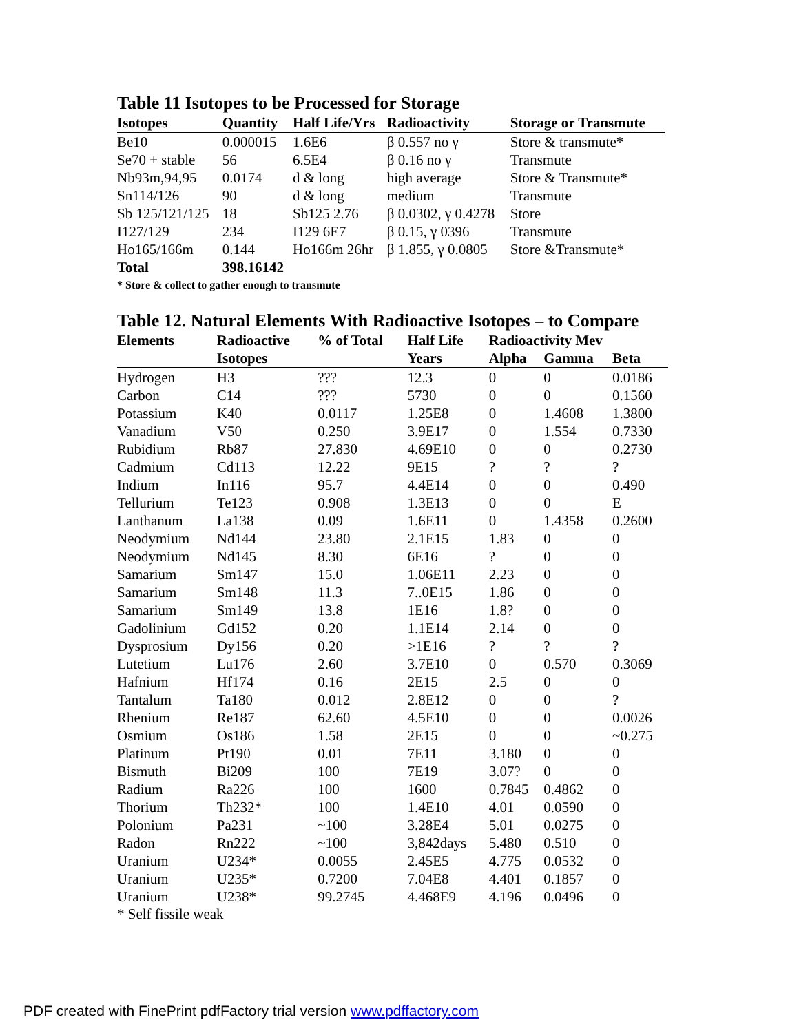Table 11 Isotopes to be Processed for Storage
| Isotopes | Quantity | Half Life/Yrs | Radioactivity | Storage or Transmute |
| --- | --- | --- | --- | --- |
| Be10 | 0.000015 | 1.6E6 | β 0.557 no γ | Store & transmute* |
| Se70 + stable | 56 | 6.5E4 | β 0.16 no γ | Transmute |
| Nb93m,94,95 | 0.0174 | d & long | high average | Store & Transmute* |
| Sn114/126 | 90 | d & long | medium | Transmute |
| Sb 125/121/125 | 18 | Sb125 2.76 | β 0.0302, γ 0.4278 | Store |
| I127/129 | 234 | I129 6E7 | β 0.15, γ 0396 | Transmute |
| Ho165/166m | 0.144 | Ho166m 26hr | β 1.855, γ 0.0805 | Store &Transmute* |
| Total | 398.16142 | | | |
* Store & collect to gather enough to transmute
Table 12. Natural Elements With Radioactive Isotopes – to Compare
| Elements | Radioactive | % of Total | Half Life | Radioactivity Mev | | |
| --- | --- | --- | --- | --- | --- | --- |
| | Isotopes | | Years | Alpha | Gamma | Beta |
| Hydrogen | H3 | ??? | 12.3 | 0 | 0 | 0.0186 |
| Carbon | C14 | ??? | 5730 | 0 | 0 | 0.1560 |
| Potassium | K40 | 0.0117 | 1.25E8 | 0 | 1.4608 | 1.3800 |
| Vanadium | V50 | 0.250 | 3.9E17 | 0 | 1.554 | 0.7330 |
| Rubidium | Rb87 | 27.830 | 4.69E10 | 0 | 0 | 0.2730 |
| Cadmium | Cd113 | 12.22 | 9E15 | ? | ? | ? |
| Indium | In116 | 95.7 | 4.4E14 | 0 | 0 | 0.490 |
| Tellurium | Te123 | 0.908 | 1.3E13 | 0 | 0 | E |
| Lanthanum | La138 | 0.09 | 1.6E11 | 0 | 1.4358 | 0.2600 |
| Neodymium | Nd144 | 23.80 | 2.1E15 | 1.83 | 0 | 0 |
| Neodymium | Nd145 | 8.30 | 6E16 | ? | 0 | 0 |
| Samarium | Sm147 | 15.0 | 1.06E11 | 2.23 | 0 | 0 |
| Samarium | Sm148 | 11.3 | 7..0E15 | 1.86 | 0 | 0 |
| Samarium | Sm149 | 13.8 | 1E16 | 1.8? | 0 | 0 |
| Gadolinium | Gd152 | 0.20 | 1.1E14 | 2.14 | 0 | 0 |
| Dysprosium | Dy156 | 0.20 | >1E16 | ? | ? | ? |
| Lutetium | Lu176 | 2.60 | 3.7E10 | 0 | 0.570 | 0.3069 |
| Hafnium | Hf174 | 0.16 | 2E15 | 2.5 | 0 | 0 |
| Tantalum | Ta180 | 0.012 | 2.8E12 | 0 | 0 | ? |
| Rhenium | Re187 | 62.60 | 4.5E10 | 0 | 0 | 0.0026 |
| Osmium | Os186 | 1.58 | 2E15 | 0 | 0 | ~0.275 |
| Platinum | Pt190 | 0.01 | 7E11 | 3.180 | 0 | 0 |
| Bismuth | Bi209 | 100 | 7E19 | 3.07? | 0 | 0 |
| Radium | Ra226 | 100 | 1600 | 0.7845 | 0.4862 | 0 |
| Thorium | Th232* | 100 | 1.4E10 | 4.01 | 0.0590 | 0 |
| Polonium | Pa231 | ~100 | 3.28E4 | 5.01 | 0.0275 | 0 |
| Radon | Rn222 | ~100 | 3,842days | 5.480 | 0.510 | 0 |
| Uranium | U234* | 0.0055 | 2.45E5 | 4.775 | 0.0532 | 0 |
| Uranium | U235* | 0.7200 | 7.04E8 | 4.401 | 0.1857 | 0 |
| Uranium | U238* | 99.2745 | 4.468E9 | 4.196 | 0.0496 | 0 |
* Self fissile weak
PDF created with FinePrint pdfFactory trial version www.pdffactory.com